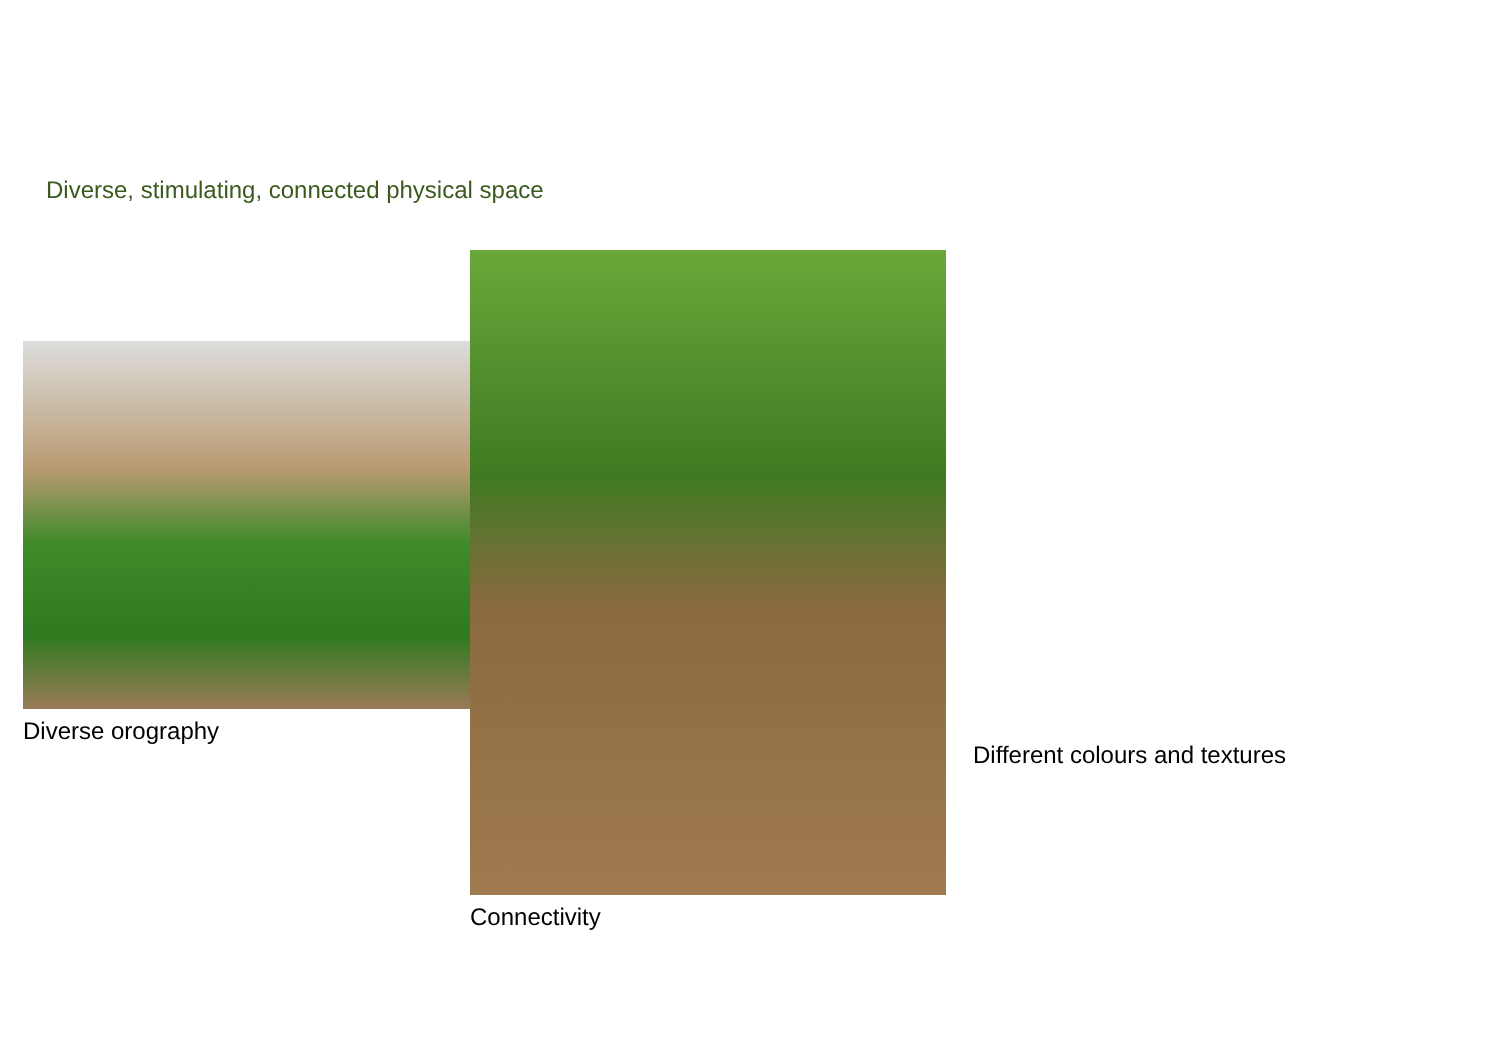Diverse, stimulating, connected physical space
Diverse orography
Connectivity
Different colours and textures